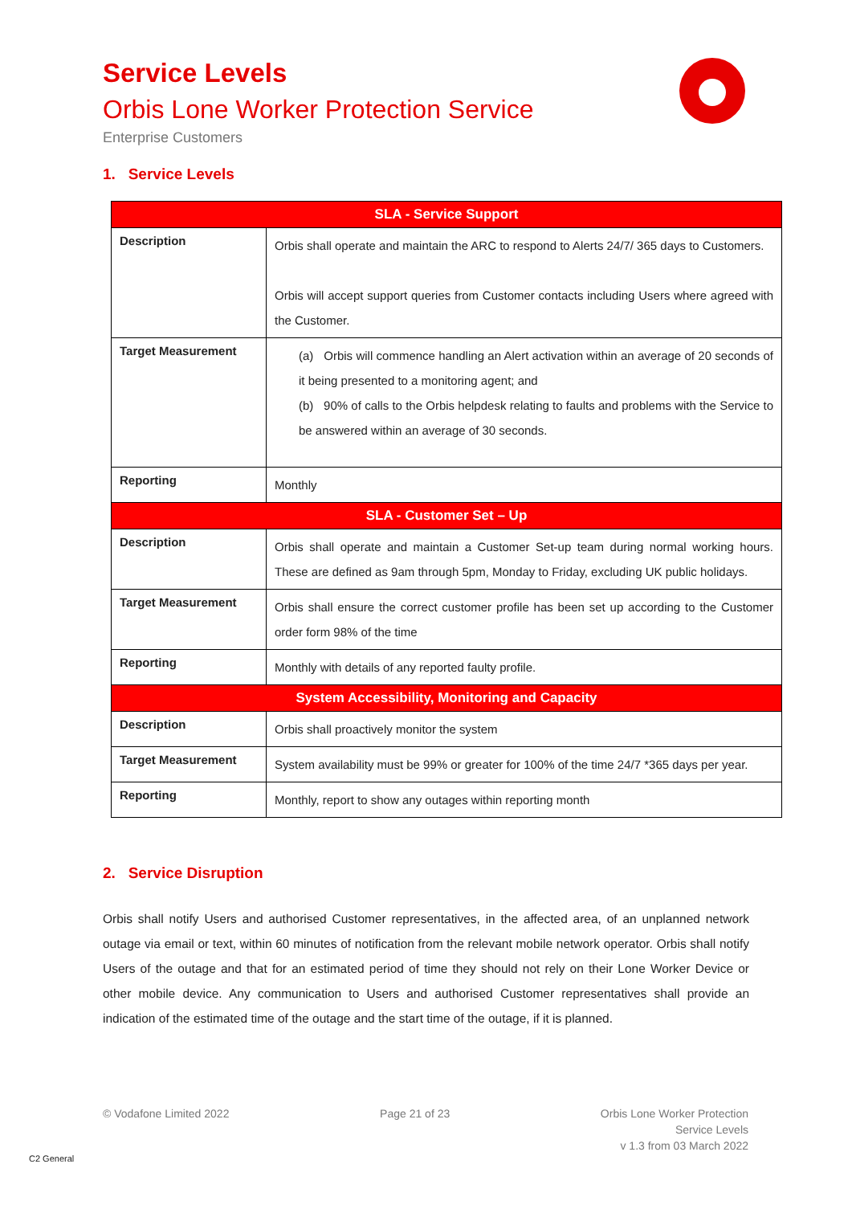Service Levels
Orbis Lone Worker Protection Service
Enterprise Customers
1. Service Levels
| SLA - Service Support | |
| --- | --- |
| Description | Orbis shall operate and maintain the ARC to respond to Alerts 24/7/ 365 days to Customers. Orbis will accept support queries from Customer contacts including Users where agreed with the Customer. |
| Target Measurement | (a) Orbis will commence handling an Alert activation within an average of 20 seconds of it being presented to a monitoring agent; and (b) 90% of calls to the Orbis helpdesk relating to faults and problems with the Service to be answered within an average of 30 seconds. |
| Reporting | Monthly |
| SLA - Customer Set – Up | |
| Description | Orbis shall operate and maintain a Customer Set-up team during normal working hours. These are defined as 9am through 5pm, Monday to Friday, excluding UK public holidays. |
| Target Measurement | Orbis shall ensure the correct customer profile has been set up according to the Customer order form 98% of the time |
| Reporting | Monthly with details of any reported faulty profile. |
| System Accessibility, Monitoring and Capacity | |
| Description | Orbis shall proactively monitor the system |
| Target Measurement | System availability must be 99% or greater for 100% of the time 24/7 *365 days per year. |
| Reporting | Monthly, report to show any outages within reporting month |
2. Service Disruption
Orbis shall notify Users and authorised Customer representatives, in the affected area, of an unplanned network outage via email or text, within 60 minutes of notification from the relevant mobile network operator. Orbis shall notify Users of the outage and that for an estimated period of time they should not rely on their Lone Worker Device or other mobile device. Any communication to Users and authorised Customer representatives shall provide an indication of the estimated time of the outage and the start time of the outage, if it is planned.
© Vodafone Limited 2022 Page 21 of 23 Orbis Lone Worker Protection
Service Levels
v 1.3 from 03 March 2022
C2 General